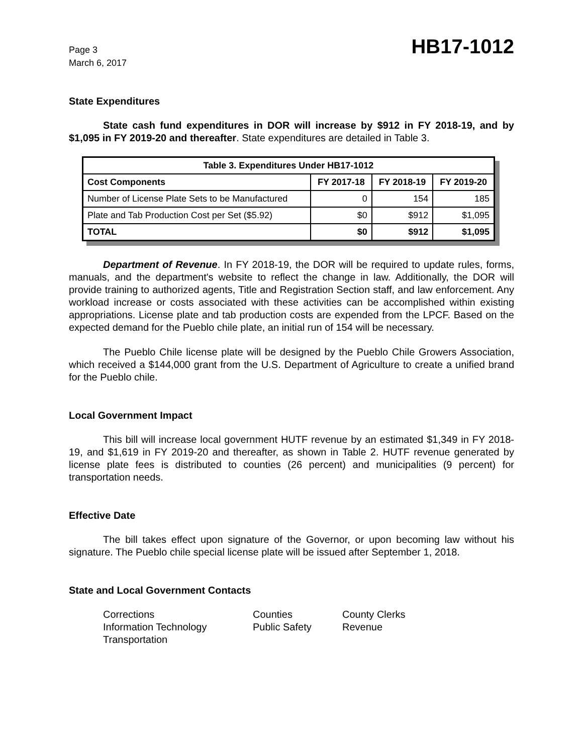Page 3
March 6, 2017
HB17-1012
State Expenditures
State cash fund expenditures in DOR will increase by $912 in FY 2018-19, and by $1,095 in FY 2019-20 and thereafter. State expenditures are detailed in Table 3.
| Table 3. Expenditures Under HB17-1012 | | | |
| --- | --- | --- | --- |
| Cost Components | FY 2017-18 | FY 2018-19 | FY 2019-20 |
| Number of License Plate Sets to be Manufactured | 0 | 154 | 185 |
| Plate and Tab Production Cost per Set ($5.92) | $0 | $912 | $1,095 |
| TOTAL | $0 | $912 | $1,095 |
Department of Revenue. In FY 2018-19, the DOR will be required to update rules, forms, manuals, and the department's website to reflect the change in law. Additionally, the DOR will provide training to authorized agents, Title and Registration Section staff, and law enforcement. Any workload increase or costs associated with these activities can be accomplished within existing appropriations. License plate and tab production costs are expended from the LPCF. Based on the expected demand for the Pueblo chile plate, an initial run of 154 will be necessary.
The Pueblo Chile license plate will be designed by the Pueblo Chile Growers Association, which received a $144,000 grant from the U.S. Department of Agriculture to create a unified brand for the Pueblo chile.
Local Government Impact
This bill will increase local government HUTF revenue by an estimated $1,349 in FY 2018-19, and $1,619 in FY 2019-20 and thereafter, as shown in Table 2. HUTF revenue generated by license plate fees is distributed to counties (26 percent) and municipalities (9 percent) for transportation needs.
Effective Date
The bill takes effect upon signature of the Governor, or upon becoming law without his signature. The Pueblo chile special license plate will be issued after September 1, 2018.
State and Local Government Contacts
Corrections
Counties
County Clerks
Information Technology
Public Safety
Revenue
Transportation